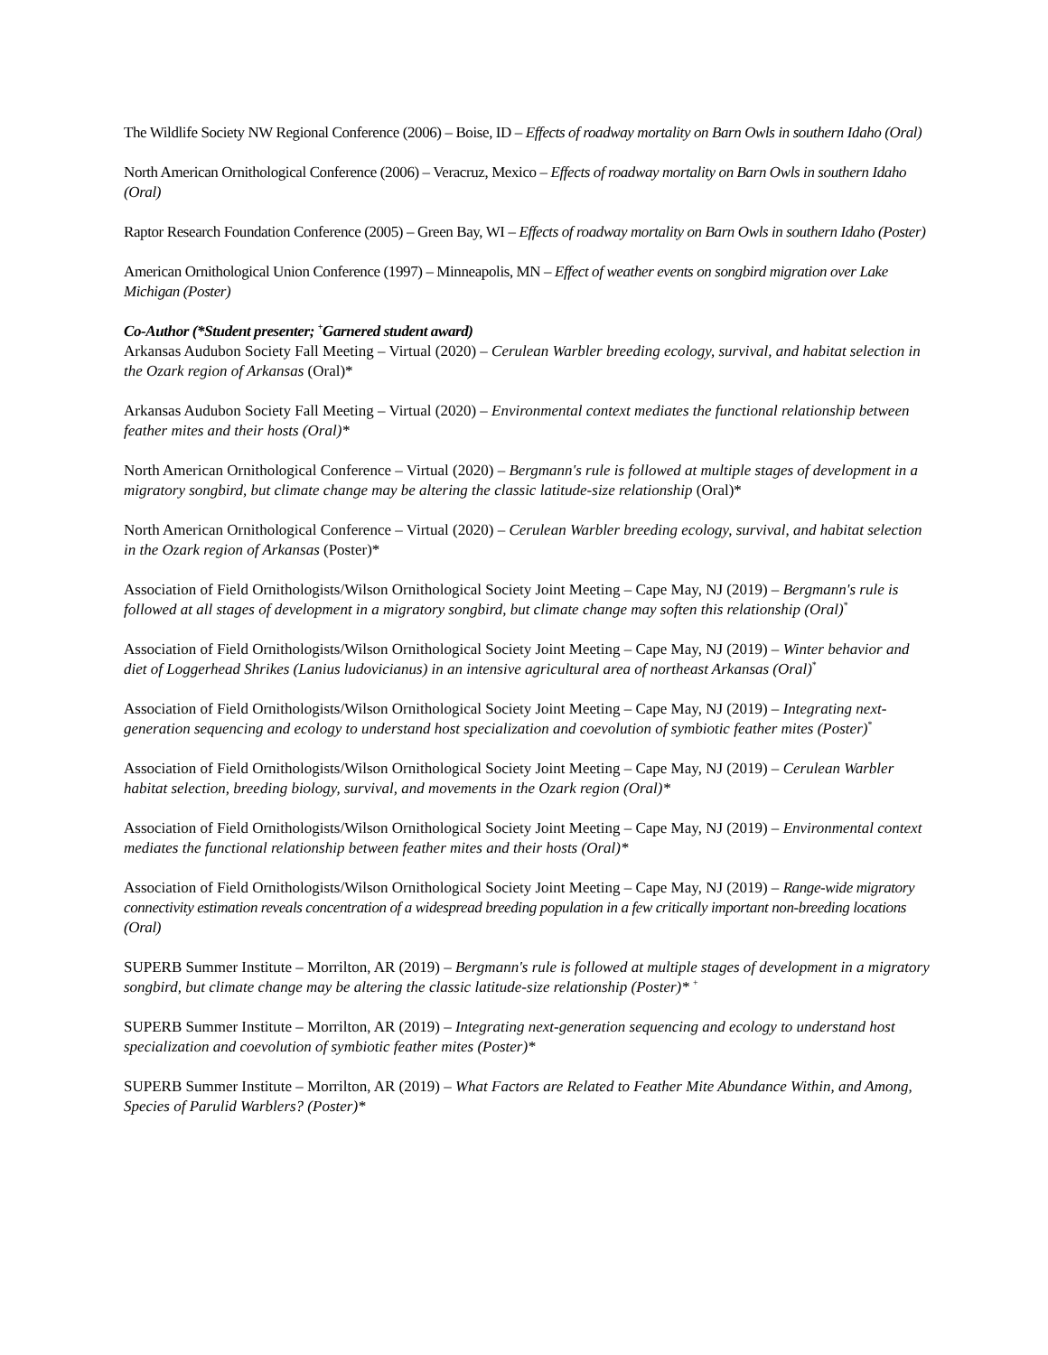The Wildlife Society NW Regional Conference (2006) – Boise, ID – Effects of roadway mortality on Barn Owls in southern Idaho (Oral)
North American Ornithological Conference (2006) – Veracruz, Mexico – Effects of roadway mortality on Barn Owls in southern Idaho (Oral)
Raptor Research Foundation Conference (2005) – Green Bay, WI – Effects of roadway mortality on Barn Owls in southern Idaho (Poster)
American Ornithological Union Conference (1997) – Minneapolis, MN – Effect of weather events on songbird migration over Lake Michigan (Poster)
Co-Author (*Student presenter; <sup>+</sup>Garnered student award)
Arkansas Audubon Society Fall Meeting – Virtual (2020) – Cerulean Warbler breeding ecology, survival, and habitat selection in the Ozark region of Arkansas (Oral)*
Arkansas Audubon Society Fall Meeting – Virtual (2020) – Environmental context mediates the functional relationship between feather mites and their hosts (Oral)*
North American Ornithological Conference – Virtual (2020) – Bergmann's rule is followed at multiple stages of development in a migratory songbird, but climate change may be altering the classic latitude-size relationship (Oral)*
North American Ornithological Conference – Virtual (2020) – Cerulean Warbler breeding ecology, survival, and habitat selection in the Ozark region of Arkansas (Poster)*
Association of Field Ornithologists/Wilson Ornithological Society Joint Meeting – Cape May, NJ (2019) – Bergmann's rule is followed at all stages of development in a migratory songbird, but climate change may soften this relationship (Oral)<sup>*</sup>
Association of Field Ornithologists/Wilson Ornithological Society Joint Meeting – Cape May, NJ (2019) – Winter behavior and diet of Loggerhead Shrikes (Lanius ludovicianus) in an intensive agricultural area of northeast Arkansas (Oral)<sup>*</sup>
Association of Field Ornithologists/Wilson Ornithological Society Joint Meeting – Cape May, NJ (2019) – Integrating next-generation sequencing and ecology to understand host specialization and coevolution of symbiotic feather mites (Poster)<sup>*</sup>
Association of Field Ornithologists/Wilson Ornithological Society Joint Meeting – Cape May, NJ (2019) – Cerulean Warbler habitat selection, breeding biology, survival, and movements in the Ozark region (Oral)*
Association of Field Ornithologists/Wilson Ornithological Society Joint Meeting – Cape May, NJ (2019) – Environmental context mediates the functional relationship between feather mites and their hosts (Oral)*
Association of Field Ornithologists/Wilson Ornithological Society Joint Meeting – Cape May, NJ (2019) – Range-wide migratory connectivity estimation reveals concentration of a widespread breeding population in a few critically important non-breeding locations (Oral)
SUPERB Summer Institute – Morrilton, AR (2019) – Bergmann's rule is followed at multiple stages of development in a migratory songbird, but climate change may be altering the classic latitude-size relationship (Poster)* <sup>+</sup>
SUPERB Summer Institute – Morrilton, AR (2019) – Integrating next-generation sequencing and ecology to understand host specialization and coevolution of symbiotic feather mites (Poster)*
SUPERB Summer Institute – Morrilton, AR (2019) – What Factors are Related to Feather Mite Abundance Within, and Among, Species of Parulid Warblers? (Poster)*